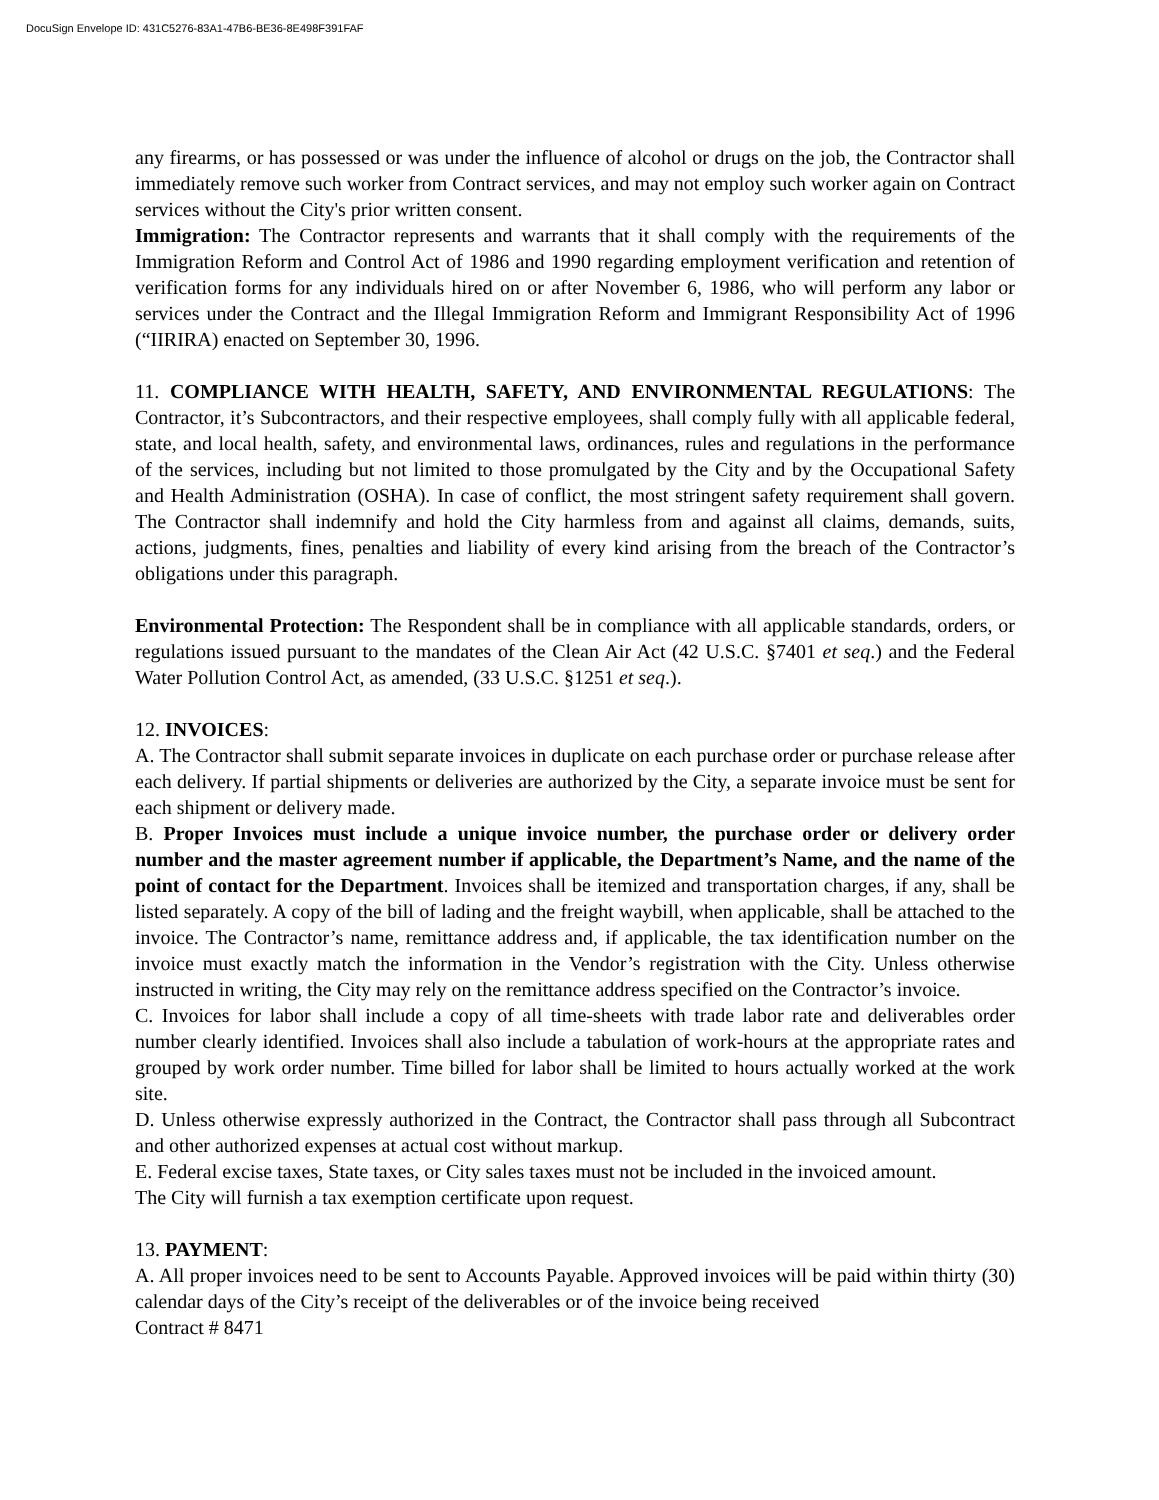DocuSign Envelope ID: 431C5276-83A1-47B6-BE36-8E498F391FAF
any firearms, or has possessed or was under the influence of alcohol or drugs on the job, the Contractor shall immediately remove such worker from Contract services, and may not employ such worker again on Contract services without the City's prior written consent.
Immigration: The Contractor represents and warrants that it shall comply with the requirements of the Immigration Reform and Control Act of 1986 and 1990 regarding employment verification and retention of verification forms for any individuals hired on or after November 6, 1986, who will perform any labor or services under the Contract and the Illegal Immigration Reform and Immigrant Responsibility Act of 1996 (“IIRIRA) enacted on September 30, 1996.
11. COMPLIANCE WITH HEALTH, SAFETY, AND ENVIRONMENTAL REGULATIONS: The Contractor, it’s Subcontractors, and their respective employees, shall comply fully with all applicable federal, state, and local health, safety, and environmental laws, ordinances, rules and regulations in the performance of the services, including but not limited to those promulgated by the City and by the Occupational Safety and Health Administration (OSHA). In case of conflict, the most stringent safety requirement shall govern. The Contractor shall indemnify and hold the City harmless from and against all claims, demands, suits, actions, judgments, fines, penalties and liability of every kind arising from the breach of the Contractor’s obligations under this paragraph.
Environmental Protection: The Respondent shall be in compliance with all applicable standards, orders, or regulations issued pursuant to the mandates of the Clean Air Act (42 U.S.C. §7401 et seq.) and the Federal Water Pollution Control Act, as amended, (33 U.S.C. §1251 et seq.).
12. INVOICES:
A. The Contractor shall submit separate invoices in duplicate on each purchase order or purchase release after each delivery. If partial shipments or deliveries are authorized by the City, a separate invoice must be sent for each shipment or delivery made.
B. Proper Invoices must include a unique invoice number, the purchase order or delivery order number and the master agreement number if applicable, the Department’s Name, and the name of the point of contact for the Department. Invoices shall be itemized and transportation charges, if any, shall be listed separately. A copy of the bill of lading and the freight waybill, when applicable, shall be attached to the invoice. The Contractor’s name, remittance address and, if applicable, the tax identification number on the invoice must exactly match the information in the Vendor’s registration with the City. Unless otherwise instructed in writing, the City may rely on the remittance address specified on the Contractor’s invoice.
C. Invoices for labor shall include a copy of all time-sheets with trade labor rate and deliverables order number clearly identified. Invoices shall also include a tabulation of work-hours at the appropriate rates and grouped by work order number. Time billed for labor shall be limited to hours actually worked at the work site.
D. Unless otherwise expressly authorized in the Contract, the Contractor shall pass through all Subcontract and other authorized expenses at actual cost without markup.
E. Federal excise taxes, State taxes, or City sales taxes must not be included in the invoiced amount.
The City will furnish a tax exemption certificate upon request.
13. PAYMENT:
A. All proper invoices need to be sent to Accounts Payable. Approved invoices will be paid within thirty (30) calendar days of the City’s receipt of the deliverables or of the invoice being received
Contract # 8471